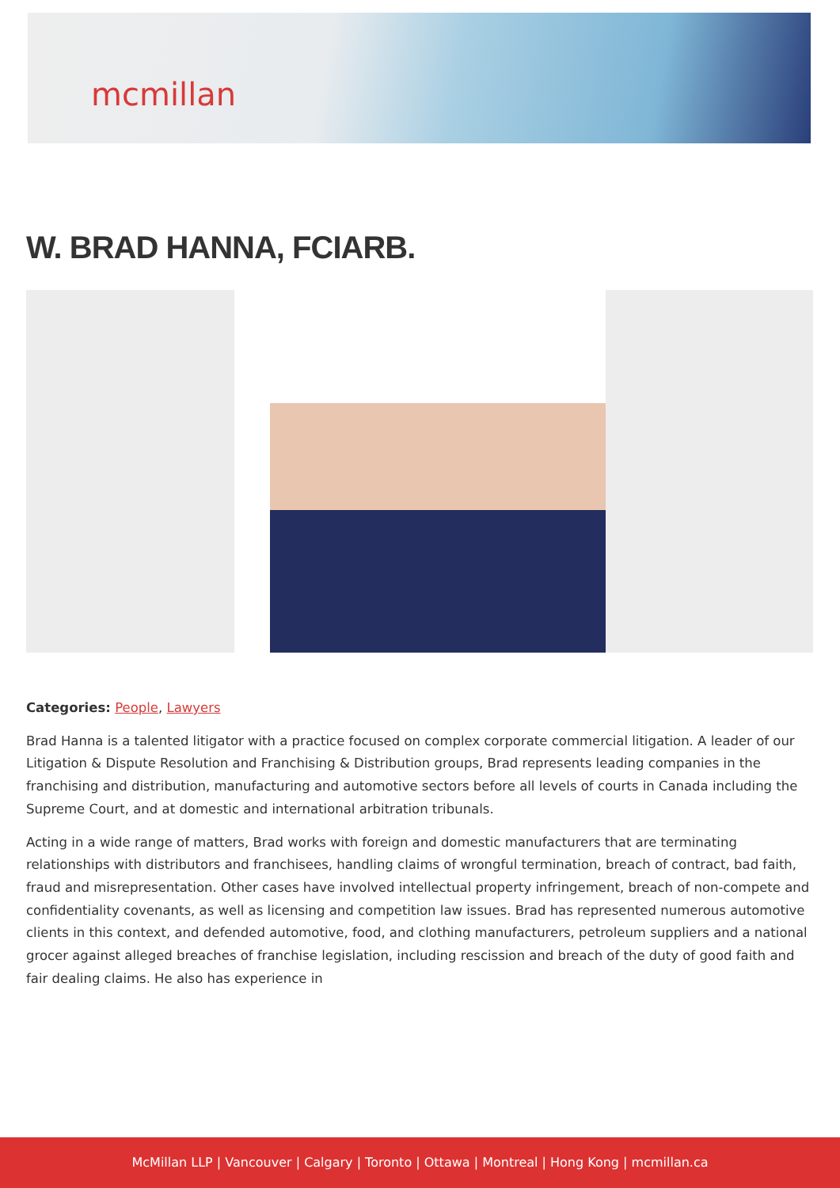mcmillan
W. BRAD HANNA, FCIARB.
Categories: People, Lawyers
Brad Hanna is a talented litigator with a practice focused on complex corporate commercial litigation. A leader of our Litigation & Dispute Resolution and Franchising & Distribution groups, Brad represents leading companies in the franchising and distribution, manufacturing and automotive sectors before all levels of courts in Canada including the Supreme Court, and at domestic and international arbitration tribunals.
Acting in a wide range of matters, Brad works with foreign and domestic manufacturers that are terminating relationships with distributors and franchisees, handling claims of wrongful termination, breach of contract, bad faith, fraud and misrepresentation. Other cases have involved intellectual property infringement, breach of non-compete and confidentiality covenants, as well as licensing and competition law issues. Brad has represented numerous automotive clients in this context, and defended automotive, food, and clothing manufacturers, petroleum suppliers and a national grocer against alleged breaches of franchise legislation, including rescission and breach of the duty of good faith and fair dealing claims. He also has experience in
McMillan LLP | Vancouver | Calgary | Toronto | Ottawa | Montreal | Hong Kong | mcmillan.ca